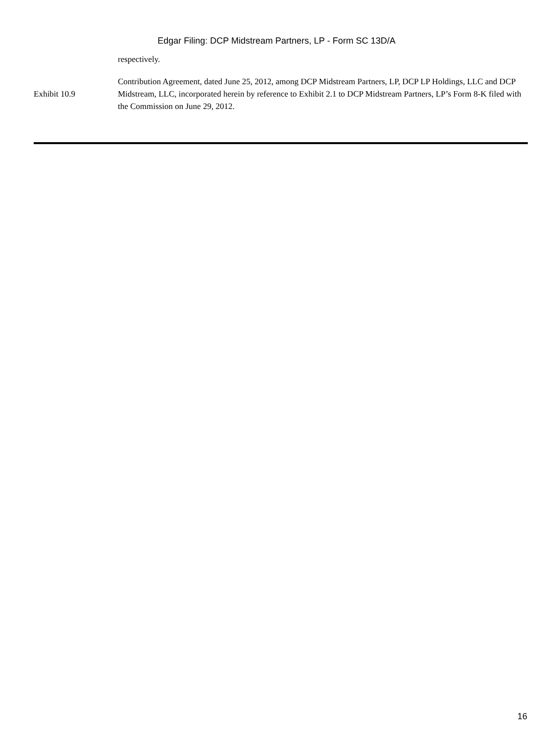Edgar Filing: DCP Midstream Partners, LP - Form SC 13D/A
| | respectively. |
| Exhibit 10.9 | Contribution Agreement, dated June 25, 2012, among DCP Midstream Partners, LP, DCP LP Holdings, LLC and DCP Midstream, LLC, incorporated herein by reference to Exhibit 2.1 to DCP Midstream Partners, LP’s Form 8-K filed with the Commission on June 29, 2012. |
16